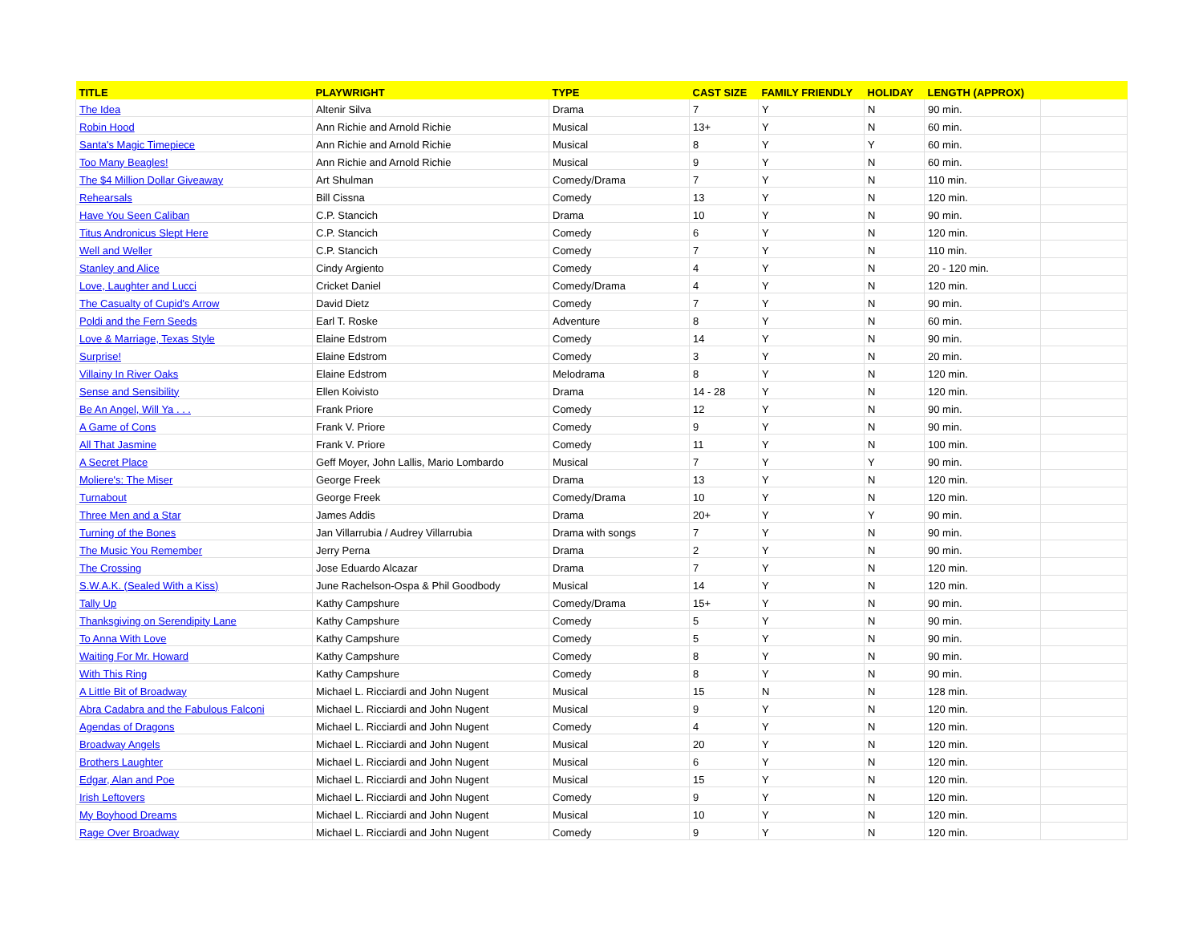| TITLE | PLAYWRIGHT | TYPE | CAST SIZE | FAMILY FRIENDLY | HOLIDAY | LENGTH (APPROX) | |
| --- | --- | --- | --- | --- | --- | --- | --- |
| The Idea | Altenir Silva | Drama | 7 | Y | N | 90 min. | |
| Robin Hood | Ann Richie and Arnold Richie | Musical | 13+ | Y | N | 60 min. | |
| Santa's Magic Timepiece | Ann Richie and Arnold Richie | Musical | 8 | Y | Y | 60 min. | |
| Too Many Beagles! | Ann Richie and Arnold Richie | Musical | 9 | Y | N | 60 min. | |
| The $4 Million Dollar Giveaway | Art Shulman | Comedy/Drama | 7 | Y | N | 110 min. | |
| Rehearsals | Bill Cissna | Comedy | 13 | Y | N | 120 min. | |
| Have You Seen Caliban | C.P. Stancich | Drama | 10 | Y | N | 90 min. | |
| Titus Andronicus Slept Here | C.P. Stancich | Comedy | 6 | Y | N | 120 min. | |
| Well and Weller | C.P. Stancich | Comedy | 7 | Y | N | 110 min. | |
| Stanley and Alice | Cindy Argiento | Comedy | 4 | Y | N | 20 - 120 min. | |
| Love, Laughter and Lucci | Cricket Daniel | Comedy/Drama | 4 | Y | N | 120 min. | |
| The Casualty of Cupid's Arrow | David Dietz | Comedy | 7 | Y | N | 90 min. | |
| Poldi and the Fern Seeds | Earl T. Roske | Adventure | 8 | Y | N | 60 min. | |
| Love & Marriage, Texas Style | Elaine Edstrom | Comedy | 14 | Y | N | 90 min. | |
| Surprise! | Elaine Edstrom | Comedy | 3 | Y | N | 20 min. | |
| Villainy In River Oaks | Elaine Edstrom | Melodrama | 8 | Y | N | 120 min. | |
| Sense and Sensibility | Ellen Koivisto | Drama | 14 - 28 | Y | N | 120 min. | |
| Be An Angel, Will Ya . . . | Frank Priore | Comedy | 12 | Y | N | 90 min. | |
| A Game of Cons | Frank V. Priore | Comedy | 9 | Y | N | 90 min. | |
| All That Jasmine | Frank V. Priore | Comedy | 11 | Y | N | 100 min. | |
| A Secret Place | Geff Moyer, John Lallis, Mario Lombardo | Musical | 7 | Y | Y | 90 min. | |
| Moliere's: The Miser | George Freek | Drama | 13 | Y | N | 120 min. | |
| Turnabout | George Freek | Comedy/Drama | 10 | Y | N | 120 min. | |
| Three Men and a Star | James Addis | Drama | 20+ | Y | Y | 90 min. | |
| Turning of the Bones | Jan Villarrubia / Audrey Villarrubia | Drama with songs | 7 | Y | N | 90 min. | |
| The Music You Remember | Jerry Perna | Drama | 2 | Y | N | 90 min. | |
| The Crossing | Jose Eduardo Alcazar | Drama | 7 | Y | N | 120 min. | |
| S.W.A.K. (Sealed With a Kiss) | June Rachelson-Ospa & Phil Goodbody | Musical | 14 | Y | N | 120 min. | |
| Tally Up | Kathy Campshure | Comedy/Drama | 15+ | Y | N | 90 min. | |
| Thanksgiving on Serendipity Lane | Kathy Campshure | Comedy | 5 | Y | N | 90 min. | |
| To Anna With Love | Kathy Campshure | Comedy | 5 | Y | N | 90 min. | |
| Waiting For Mr. Howard | Kathy Campshure | Comedy | 8 | Y | N | 90 min. | |
| With This Ring | Kathy Campshure | Comedy | 8 | Y | N | 90 min. | |
| A Little Bit of Broadway | Michael L. Ricciardi and John Nugent | Musical | 15 | N | N | 128 min. | |
| Abra Cadabra and the Fabulous Falconi | Michael L. Ricciardi and John Nugent | Musical | 9 | Y | N | 120 min. | |
| Agendas of Dragons | Michael L. Ricciardi and John Nugent | Comedy | 4 | Y | N | 120 min. | |
| Broadway Angels | Michael L. Ricciardi and John Nugent | Musical | 20 | Y | N | 120 min. | |
| Brothers Laughter | Michael L. Ricciardi and John Nugent | Musical | 6 | Y | N | 120 min. | |
| Edgar, Alan and Poe | Michael L. Ricciardi and John Nugent | Musical | 15 | Y | N | 120 min. | |
| Irish Leftovers | Michael L. Ricciardi and John Nugent | Comedy | 9 | Y | N | 120 min. | |
| My Boyhood Dreams | Michael L. Ricciardi and John Nugent | Musical | 10 | Y | N | 120 min. | |
| Rage Over Broadway | Michael L. Ricciardi and John Nugent | Comedy | 9 | Y | N | 120 min. | |